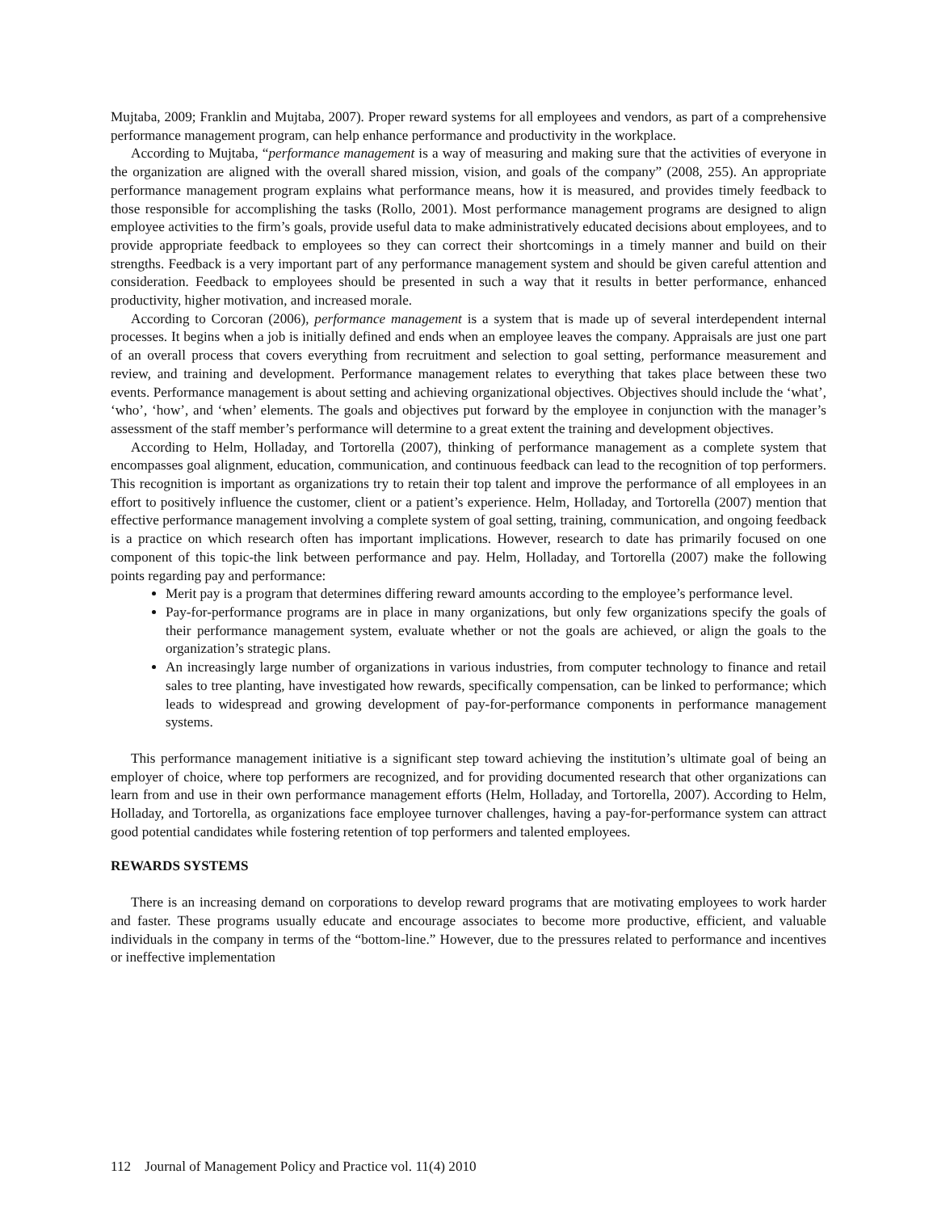Mujtaba, 2009; Franklin and Mujtaba, 2007). Proper reward systems for all employees and vendors, as part of a comprehensive performance management program, can help enhance performance and productivity in the workplace.
According to Mujtaba, “performance management is a way of measuring and making sure that the activities of everyone in the organization are aligned with the overall shared mission, vision, and goals of the company” (2008, 255). An appropriate performance management program explains what performance means, how it is measured, and provides timely feedback to those responsible for accomplishing the tasks (Rollo, 2001). Most performance management programs are designed to align employee activities to the firm’s goals, provide useful data to make administratively educated decisions about employees, and to provide appropriate feedback to employees so they can correct their shortcomings in a timely manner and build on their strengths. Feedback is a very important part of any performance management system and should be given careful attention and consideration. Feedback to employees should be presented in such a way that it results in better performance, enhanced productivity, higher motivation, and increased morale.
According to Corcoran (2006), performance management is a system that is made up of several interdependent internal processes. It begins when a job is initially defined and ends when an employee leaves the company. Appraisals are just one part of an overall process that covers everything from recruitment and selection to goal setting, performance measurement and review, and training and development. Performance management relates to everything that takes place between these two events. Performance management is about setting and achieving organizational objectives. Objectives should include the ‘what’, ‘who’, ‘how’, and ‘when’ elements. The goals and objectives put forward by the employee in conjunction with the manager’s assessment of the staff member’s performance will determine to a great extent the training and development objectives.
According to Helm, Holladay, and Tortorella (2007), thinking of performance management as a complete system that encompasses goal alignment, education, communication, and continuous feedback can lead to the recognition of top performers. This recognition is important as organizations try to retain their top talent and improve the performance of all employees in an effort to positively influence the customer, client or a patient’s experience. Helm, Holladay, and Tortorella (2007) mention that effective performance management involving a complete system of goal setting, training, communication, and ongoing feedback is a practice on which research often has important implications. However, research to date has primarily focused on one component of this topic-the link between performance and pay. Helm, Holladay, and Tortorella (2007) make the following points regarding pay and performance:
Merit pay is a program that determines differing reward amounts according to the employee’s performance level.
Pay-for-performance programs are in place in many organizations, but only few organizations specify the goals of their performance management system, evaluate whether or not the goals are achieved, or align the goals to the organization’s strategic plans.
An increasingly large number of organizations in various industries, from computer technology to finance and retail sales to tree planting, have investigated how rewards, specifically compensation, can be linked to performance; which leads to widespread and growing development of pay-for-performance components in performance management systems.
This performance management initiative is a significant step toward achieving the institution’s ultimate goal of being an employer of choice, where top performers are recognized, and for providing documented research that other organizations can learn from and use in their own performance management efforts (Helm, Holladay, and Tortorella, 2007). According to Helm, Holladay, and Tortorella, as organizations face employee turnover challenges, having a pay-for-performance system can attract good potential candidates while fostering retention of top performers and talented employees.
REWARDS SYSTEMS
There is an increasing demand on corporations to develop reward programs that are motivating employees to work harder and faster. These programs usually educate and encourage associates to become more productive, efficient, and valuable individuals in the company in terms of the “bottom-line.” However, due to the pressures related to performance and incentives or ineffective implementation
112 Journal of Management Policy and Practice vol. 11(4) 2010